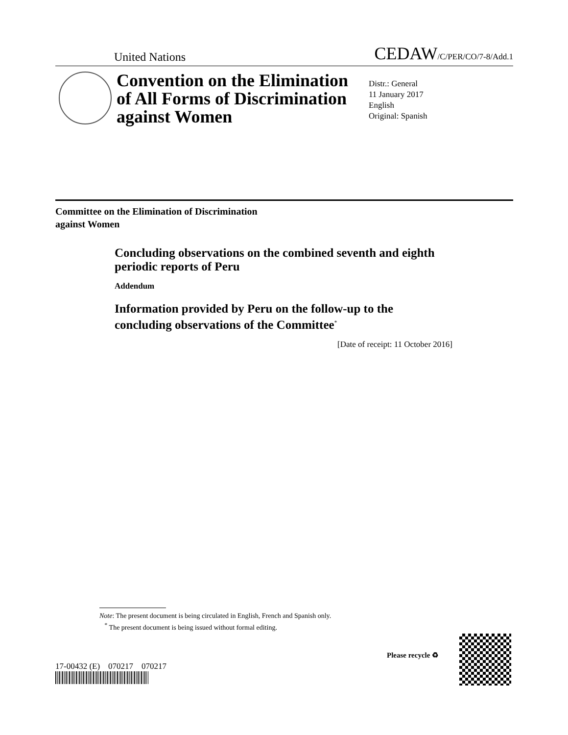United Nations CEDAW/C/PER/CO/7-8/Add.1
Convention on the Elimination of All Forms of Discrimination against Women
Distr.: General
11 January 2017
English
Original: Spanish
Committee on the Elimination of Discrimination
against Women
Concluding observations on the combined seventh and eighth periodic reports of Peru
Addendum
Information provided by Peru on the follow-up to the concluding observations of the Committee<sup>*</sup>
[Date of receipt: 11 October 2016]
Note: The present document is being circulated in English, French and Spanish only.
<sup>*</sup> The present document is being issued without formal editing.
17-00432 (E) 070217 070217
Please recycle ♻